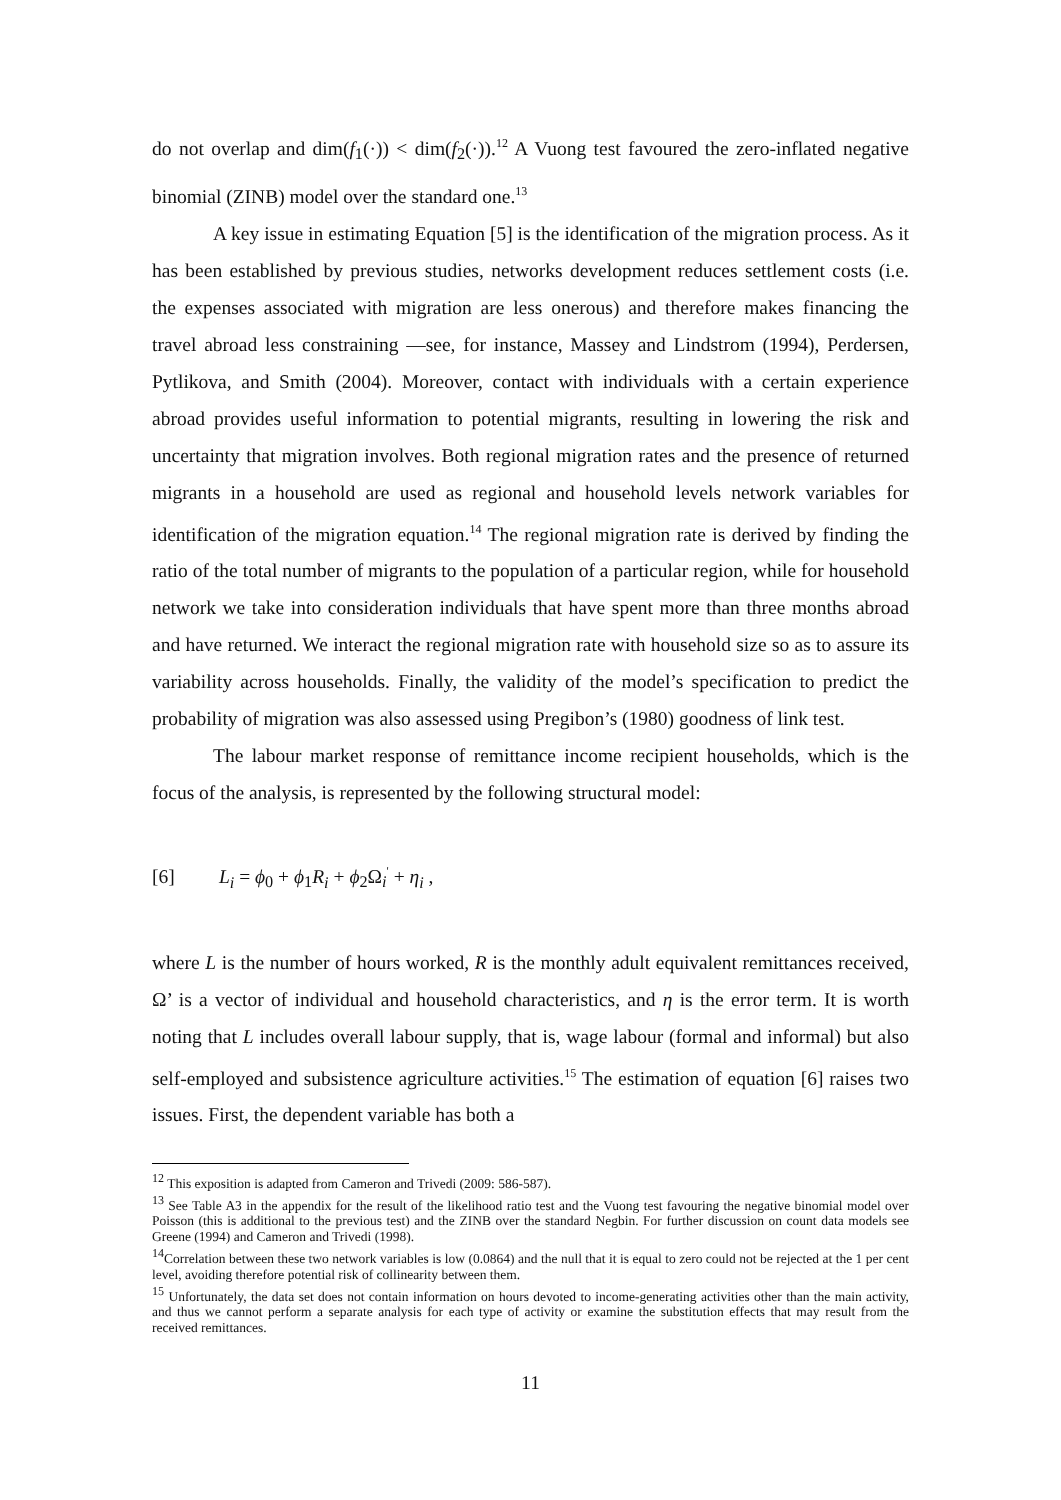do not overlap and dim(f<sub>1</sub>(·)) < dim(f<sub>2</sub>(·)).<sup>12</sup> A Vuong test favoured the zero-inflated negative binomial (ZINB) model over the standard one.<sup>13</sup>
A key issue in estimating Equation [5] is the identification of the migration process. As it has been established by previous studies, networks development reduces settlement costs (i.e. the expenses associated with migration are less onerous) and therefore makes financing the travel abroad less constraining —see, for instance, Massey and Lindstrom (1994), Perdersen, Pytlikova, and Smith (2004). Moreover, contact with individuals with a certain experience abroad provides useful information to potential migrants, resulting in lowering the risk and uncertainty that migration involves. Both regional migration rates and the presence of returned migrants in a household are used as regional and household levels network variables for identification of the migration equation.<sup>14</sup> The regional migration rate is derived by finding the ratio of the total number of migrants to the population of a particular region, while for household network we take into consideration individuals that have spent more than three months abroad and have returned. We interact the regional migration rate with household size so as to assure its variability across households. Finally, the validity of the model’s specification to predict the probability of migration was also assessed using Pregibon’s (1980) goodness of link test.
The labour market response of remittance income recipient households, which is the focus of the analysis, is represented by the following structural model:
[6] L<sub>i</sub> = ϕ<sub>0</sub> + ϕ<sub>1</sub>R<sub>i</sub> + ϕ<sub>2</sub>Ω<sub>i</sub><sup>'</sup> + η<sub>i</sub> ,
where L is the number of hours worked, R is the monthly adult equivalent remittances received, Ω’ is a vector of individual and household characteristics, and η is the error term. It is worth noting that L includes overall labour supply, that is, wage labour (formal and informal) but also self-employed and subsistence agriculture activities.<sup>15</sup> The estimation of equation [6] raises two issues. First, the dependent variable has both a
<sup>12</sup> This exposition is adapted from Cameron and Trivedi (2009: 586-587).
<sup>13</sup> See Table A3 in the appendix for the result of the likelihood ratio test and the Vuong test favouring the negative binomial model over Poisson (this is additional to the previous test) and the ZINB over the standard Negbin. For further discussion on count data models see Greene (1994) and Cameron and Trivedi (1998).
<sup>14</sup> Correlation between these two network variables is low (0.0864) and the null that it is equal to zero could not be rejected at the 1 per cent level, avoiding therefore potential risk of collinearity between them.
<sup>15</sup> Unfortunately, the data set does not contain information on hours devoted to income-generating activities other than the main activity, and thus we cannot perform a separate analysis for each type of activity or examine the substitution effects that may result from the received remittances.
11